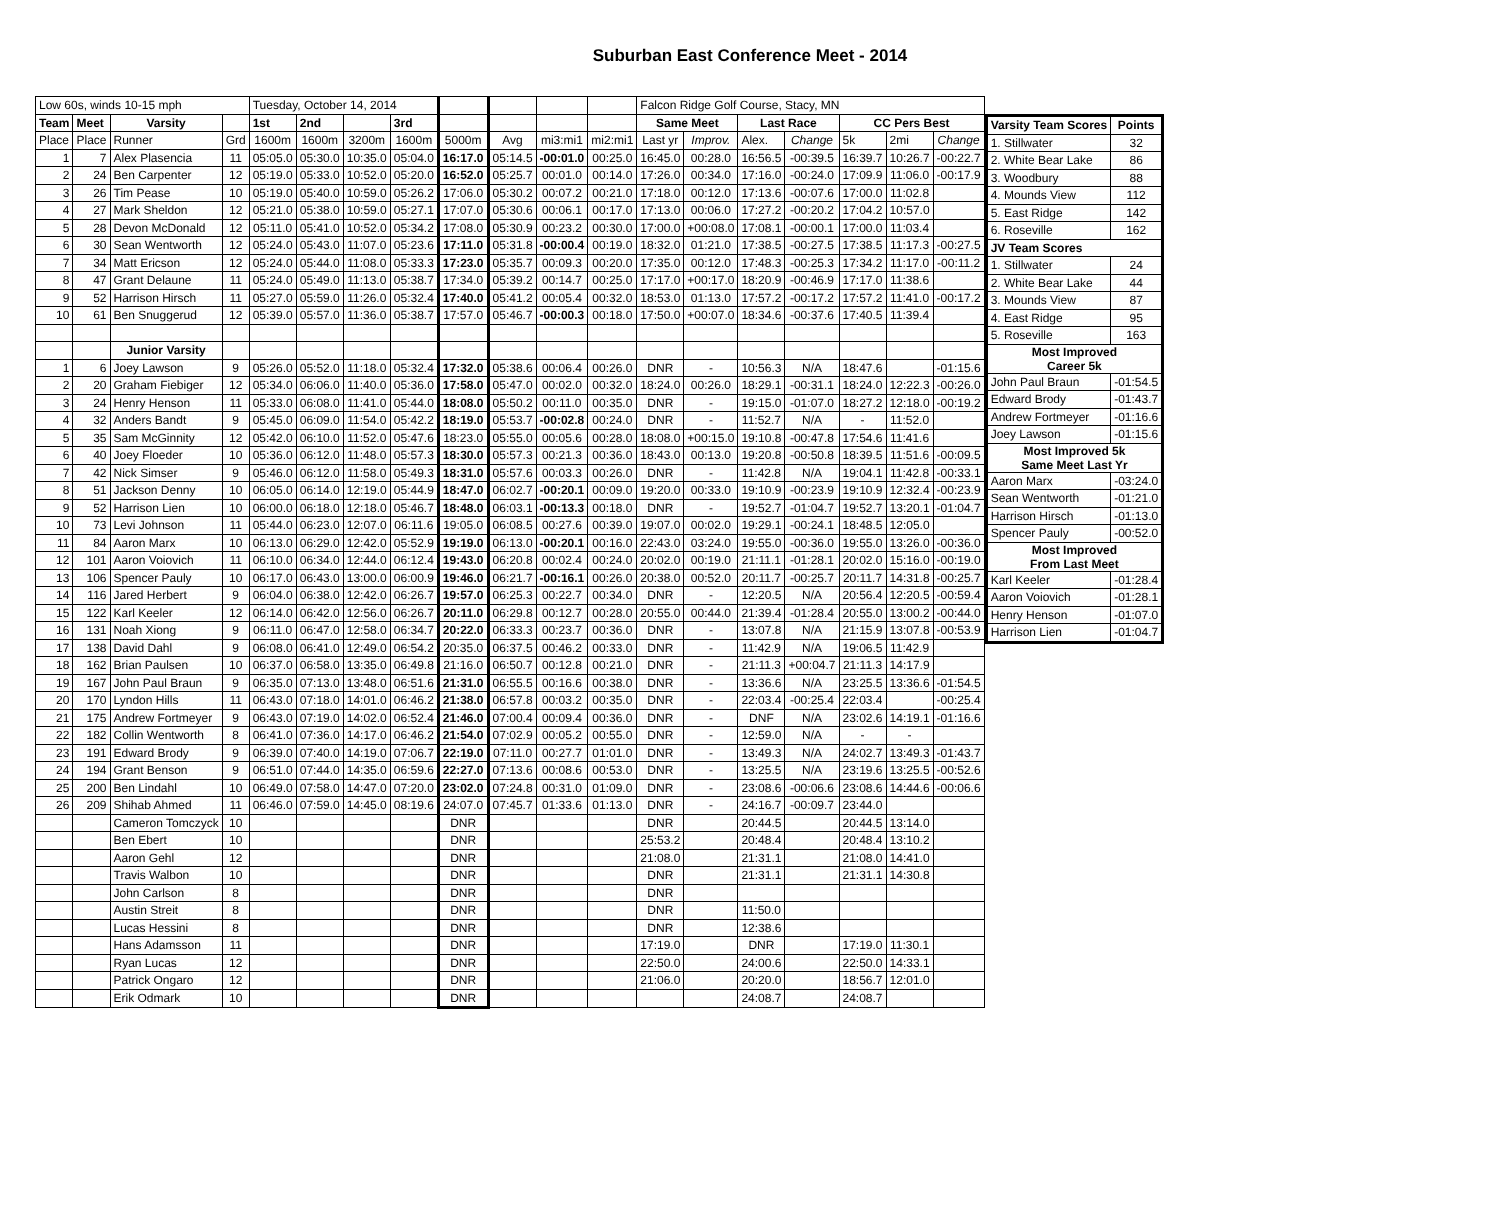Suburban East Conference Meet - 2014
| Low 60s, winds 10-15 mph | | | | Tuesday, October 14, 2014 | | | | | | | | Falcon Ridge Golf Course, Stacy, MN | | | | | | |
| Team | Meet | Varsity | | 1st | 2nd | | 3rd | | | | | Same Meet | | Last Race | | CC Pers Best | | |
| Place | Place | Runner | Grd | 1600m | 1600m | 3200m | 1600m | 5000m | Avg | mi3:mi1 | mi2:mi1 | Last yr | Improv. | Alex. | Change | 5k | 2mi | Change |
| 1 | 7 | Alex Plasencia | 11 | 05:05.0 | 05:30.0 | 10:35.0 | 05:04.0 | 16:17.0 | 05:14.5 | -00:01.0 | 00:25.0 | 16:45.0 | 00:28.0 | 16:56.5 | -00:39.5 | 16:39.7 | 10:26.7 | -00:22.7 |
| 2 | 24 | Ben Carpenter | 12 | 05:19.0 | 05:33.0 | 10:52.0 | 05:20.0 | 16:52.0 | 05:25.7 | 00:01.0 | 00:14.0 | 17:26.0 | 00:34.0 | 17:16.0 | -00:24.0 | 17:09.9 | 11:06.0 | -00:17.9 |
| 3 | 26 | Tim Pease | 10 | 05:19.0 | 05:40.0 | 10:59.0 | 05:26.2 | 17:06.0 | 05:30.2 | 00:07.2 | 00:21.0 | 17:18.0 | 00:12.0 | 17:13.6 | -00:07.6 | 17:00.0 | 11:02.8 | |
| 4 | 27 | Mark Sheldon | 12 | 05:21.0 | 05:38.0 | 10:59.0 | 05:27.1 | 17:07.0 | 05:30.6 | 00:06.1 | 00:17.0 | 17:13.0 | 00:06.0 | 17:27.2 | -00:20.2 | 17:04.2 | 10:57.0 | |
| 5 | 28 | Devon McDonald | 12 | 05:11.0 | 05:41.0 | 10:52.0 | 05:34.2 | 17:08.0 | 05:30.9 | 00:23.2 | 00:30.0 | 17:00.0 | +00:08.0 | 17:08.1 | -00:00.1 | 17:00.0 | 11:03.4 | |
| 6 | 30 | Sean Wentworth | 12 | 05:24.0 | 05:43.0 | 11:07.0 | 05:23.6 | 17:11.0 | 05:31.8 | -00:00.4 | 00:19.0 | 18:32.0 | 01:21.0 | 17:38.5 | -00:27.5 | 17:38.5 | 11:17.3 | -00:27.5 |
| 7 | 34 | Matt Ericson | 12 | 05:24.0 | 05:44.0 | 11:08.0 | 05:33.3 | 17:23.0 | 05:35.7 | 00:09.3 | 00:20.0 | 17:35.0 | 00:12.0 | 17:48.3 | -00:25.3 | 17:34.2 | 11:17.0 | -00:11.2 |
| 8 | 47 | Grant Delaune | 11 | 05:24.0 | 05:49.0 | 11:13.0 | 05:38.7 | 17:34.0 | 05:39.2 | 00:14.7 | 00:25.0 | 17:17.0 | +00:17.0 | 18:20.9 | -00:46.9 | 17:17.0 | 11:38.6 | |
| 9 | 52 | Harrison Hirsch | 11 | 05:27.0 | 05:59.0 | 11:26.0 | 05:32.4 | 17:40.0 | 05:41.2 | 00:05.4 | 00:32.0 | 18:53.0 | 01:13.0 | 17:57.2 | -00:17.2 | 17:57.2 | 11:41.0 | -00:17.2 |
| 10 | 61 | Ben Snuggerud | 12 | 05:39.0 | 05:57.0 | 11:36.0 | 05:38.7 | 17:57.0 | 05:46.7 | -00:00.3 | 00:18.0 | 17:50.0 | +00:07.0 | 18:34.6 | -00:37.6 | 17:40.5 | 11:39.4 | |
| | | Junior Varsity | | | | | | | | | | | | | | | | |
| 1 | 6 | Joey Lawson | 9 | 05:26.0 | 05:52.0 | 11:18.0 | 05:32.4 | 17:32.0 | 05:38.6 | 00:06.4 | 00:26.0 | DNR | - | 10:56.3 | N/A | 18:47.6 | | -01:15.6 |
| 2 | 20 | Graham Fiebiger | 12 | 05:34.0 | 06:06.0 | 11:40.0 | 05:36.0 | 17:58.0 | 05:47.0 | 00:02.0 | 00:32.0 | 18:24.0 | 00:26.0 | 18:29.1 | -00:31.1 | 18:24.0 | 12:22.3 | -00:26.0 |
| 3 | 24 | Henry Henson | 11 | 05:33.0 | 06:08.0 | 11:41.0 | 05:44.0 | 18:08.0 | 05:50.2 | 00:11.0 | 00:35.0 | DNR | - | 19:15.0 | -01:07.0 | 18:27.2 | 12:18.0 | -00:19.2 |
| 4 | 32 | Anders Bandt | 9 | 05:45.0 | 06:09.0 | 11:54.0 | 05:42.2 | 18:19.0 | 05:53.7 | -00:02.8 | 00:24.0 | DNR | - | 11:52.7 | N/A | - | 11:52.0 | |
| 5 | 35 | Sam McGinnity | 12 | 05:42.0 | 06:10.0 | 11:52.0 | 05:47.6 | 18:23.0 | 05:55.0 | 00:05.6 | 00:28.0 | 18:08.0 | +00:15.0 | 19:10.8 | -00:47.8 | 17:54.6 | 11:41.6 | |
| 6 | 40 | Joey Floeder | 10 | 05:36.0 | 06:12.0 | 11:48.0 | 05:57.3 | 18:30.0 | 05:57.3 | 00:21.3 | 00:36.0 | 18:43.0 | 00:13.0 | 19:20.8 | -00:50.8 | 18:39.5 | 11:51.6 | -00:09.5 |
| 7 | 42 | Nick Simser | 9 | 05:46.0 | 06:12.0 | 11:58.0 | 05:49.3 | 18:31.0 | 05:57.6 | 00:03.3 | 00:26.0 | DNR | - | 11:42.8 | N/A | 19:04.1 | 11:42.8 | -00:33.1 |
| 8 | 51 | Jackson Denny | 10 | 06:05.0 | 06:14.0 | 12:19.0 | 05:44.9 | 18:47.0 | 06:02.7 | -00:20.1 | 00:09.0 | 19:20.0 | 00:33.0 | 19:10.9 | -00:23.9 | 19:10.9 | 12:32.4 | -00:23.9 |
| 9 | 52 | Harrison Lien | 10 | 06:00.0 | 06:18.0 | 12:18.0 | 05:46.7 | 18:48.0 | 06:03.1 | -00:13.3 | 00:18.0 | DNR | - | 19:52.7 | -01:04.7 | 19:52.7 | 13:20.1 | -01:04.7 |
| 10 | 73 | Levi Johnson | 11 | 05:44.0 | 06:23.0 | 12:07.0 | 06:11.6 | 19:05.0 | 06:08.5 | 00:27.6 | 00:39.0 | 19:07.0 | 00:02.0 | 19:29.1 | -00:24.1 | 18:48.5 | 12:05.0 | |
| 11 | 84 | Aaron Marx | 10 | 06:13.0 | 06:29.0 | 12:42.0 | 05:52.9 | 19:19.0 | 06:13.0 | -00:20.1 | 00:16.0 | 22:43.0 | 03:24.0 | 19:55.0 | -00:36.0 | 19:55.0 | 13:26.0 | -00:36.0 |
| 12 | 101 | Aaron Voiovich | 11 | 06:10.0 | 06:34.0 | 12:44.0 | 06:12.4 | 19:43.0 | 06:20.8 | 00:02.4 | 00:24.0 | 20:02.0 | 00:19.0 | 21:11.1 | -01:28.1 | 20:02.0 | 15:16.0 | -00:19.0 |
| 13 | 106 | Spencer Pauly | 10 | 06:17.0 | 06:43.0 | 13:00.0 | 06:00.9 | 19:46.0 | 06:21.7 | -00:16.1 | 00:26.0 | 20:38.0 | 00:52.0 | 20:11.7 | -00:25.7 | 20:11.7 | 14:31.8 | -00:25.7 |
| 14 | 116 | Jared Herbert | 9 | 06:04.0 | 06:38.0 | 12:42.0 | 06:26.7 | 19:57.0 | 06:25.3 | 00:22.7 | 00:34.0 | DNR | - | 12:20.5 | N/A | 20:56.4 | 12:20.5 | -00:59.4 |
| 15 | 122 | Karl Keeler | 12 | 06:14.0 | 06:42.0 | 12:56.0 | 06:26.7 | 20:11.0 | 06:29.8 | 00:12.7 | 00:28.0 | 20:55.0 | 00:44.0 | 21:39.4 | -01:28.4 | 20:55.0 | 13:00.2 | -00:44.0 |
| 16 | 131 | Noah Xiong | 9 | 06:11.0 | 06:47.0 | 12:58.0 | 06:34.7 | 20:22.0 | 06:33.3 | 00:23.7 | 00:36.0 | DNR | - | 13:07.8 | N/A | 21:15.9 | 13:07.8 | -00:53.9 |
| 17 | 138 | David Dahl | 9 | 06:08.0 | 06:41.0 | 12:49.0 | 06:54.2 | 20:35.0 | 06:37.5 | 00:46.2 | 00:33.0 | DNR | - | 11:42.9 | N/A | 19:06.5 | 11:42.9 | |
| 18 | 162 | Brian Paulsen | 10 | 06:37.0 | 06:58.0 | 13:35.0 | 06:49.8 | 21:16.0 | 06:50.7 | 00:12.8 | 00:21.0 | DNR | - | 21:11.3 | +00:04.7 | 21:11.3 | 14:17.9 | |
| 19 | 167 | John Paul Braun | 9 | 06:35.0 | 07:13.0 | 13:48.0 | 06:51.6 | 21:31.0 | 06:55.5 | 00:16.6 | 00:38.0 | DNR | - | 13:36.6 | N/A | 23:25.5 | 13:36.6 | -01:54.5 |
| 20 | 170 | Lyndon Hills | 11 | 06:43.0 | 07:18.0 | 14:01.0 | 06:46.2 | 21:38.0 | 06:57.8 | 00:03.2 | 00:35.0 | DNR | - | 22:03.4 | -00:25.4 | 22:03.4 | | -00:25.4 |
| 21 | 175 | Andrew Fortmeyer | 9 | 06:43.0 | 07:19.0 | 14:02.0 | 06:52.4 | 21:46.0 | 07:00.4 | 00:09.4 | 00:36.0 | DNR | - | DNF | N/A | 23:02.6 | 14:19.1 | -01:16.6 |
| 22 | 182 | Collin Wentworth | 8 | 06:41.0 | 07:36.0 | 14:17.0 | 06:46.2 | 21:54.0 | 07:02.9 | 00:05.2 | 00:55.0 | DNR | - | 12:59.0 | N/A | - | - | |
| 23 | 191 | Edward Brody | 9 | 06:39.0 | 07:40.0 | 14:19.0 | 07:06.7 | 22:19.0 | 07:11.0 | 00:27.7 | 01:01.0 | DNR | - | 13:49.3 | N/A | 24:02.7 | 13:49.3 | -01:43.7 |
| 24 | 194 | Grant Benson | 9 | 06:51.0 | 07:44.0 | 14:35.0 | 06:59.6 | 22:27.0 | 07:13.6 | 00:08.6 | 00:53.0 | DNR | - | 13:25.5 | N/A | 23:19.6 | 13:25.5 | -00:52.6 |
| 25 | 200 | Ben Lindahl | 10 | 06:49.0 | 07:58.0 | 14:47.0 | 07:20.0 | 23:02.0 | 07:24.8 | 00:31.0 | 01:09.0 | DNR | - | 23:08.6 | -00:06.6 | 23:08.6 | 14:44.6 | -00:06.6 |
| 26 | 209 | Shihab Ahmed | 11 | 06:46.0 | 07:59.0 | 14:45.0 | 08:19.6 | 24:07.0 | 07:45.7 | 01:33.6 | 01:13.0 | DNR | - | 24:16.7 | -00:09.7 | 23:44.0 | | |
| | | Cameron Tomczyck | 10 | | | | | DNR | | | | DNR | | 20:44.5 | | 20:44.5 | 13:14.0 | |
| | | Ben Ebert | 10 | | | | | DNR | | | | 25:53.2 | | 20:48.4 | | 20:48.4 | 13:10.2 | |
| | | Aaron Gehl | 12 | | | | | DNR | | | | 21:08.0 | | 21:31.1 | | 21:08.0 | 14:41.0 | |
| | | Travis Walbon | 10 | | | | | DNR | | | | DNR | | 21:31.1 | | 21:31.1 | 14:30.8 | |
| | | John Carlson | 8 | | | | | DNR | | | | DNR | | | | | | |
| | | Austin Streit | 8 | | | | | DNR | | | | DNR | | 11:50.0 | | | | |
| | | Lucas Hessini | 8 | | | | | DNR | | | | DNR | | 12:38.6 | | | | |
| | | Hans Adamsson | 11 | | | | | DNR | | | | 17:19.0 | | DNR | | 17:19.0 | 11:30.1 | |
| | | Ryan Lucas | 12 | | | | | DNR | | | | 22:50.0 | | 24:00.6 | | 22:50.0 | 14:33.1 | |
| | | Patrick Ongaro | 12 | | | | | DNR | | | | 21:06.0 | | 20:20.0 | | 18:56.7 | 12:01.0 | |
| | | Erik Odmark | 10 | | | | | DNR | | | | | | 24:08.7 | | 24:08.7 | | |
| Varsity Team Scores | Points |
| --- | --- |
| 1. Stillwater | 32 |
| 2. White Bear Lake | 86 |
| 3. Woodbury | 88 |
| 4. Mounds View | 112 |
| 5. East Ridge | 142 |
| 6. Roseville | 162 |
| JV Team Scores | |
| 1. Stillwater | 24 |
| 2. White Bear Lake | 44 |
| 3. Mounds View | 87 |
| 4. East Ridge | 95 |
| 5. Roseville | 163 |
| Most Improved Career 5k | |
| John Paul Braun | -01:54.5 |
| Edward Brody | -01:43.7 |
| Andrew Fortmeyer | -01:16.6 |
| Joey Lawson | -01:15.6 |
| Most Improved 5k Same Meet Last Yr | |
| Aaron Marx | -03:24.0 |
| Sean Wentworth | -01:21.0 |
| Harrison Hirsch | -01:13.0 |
| Spencer Pauly | -00:52.0 |
| Most Improved From Last Meet | |
| Karl Keeler | -01:28.4 |
| Aaron Voiovich | -01:28.1 |
| Henry Henson | -01:07.0 |
| Harrison Lien | -01:04.7 |